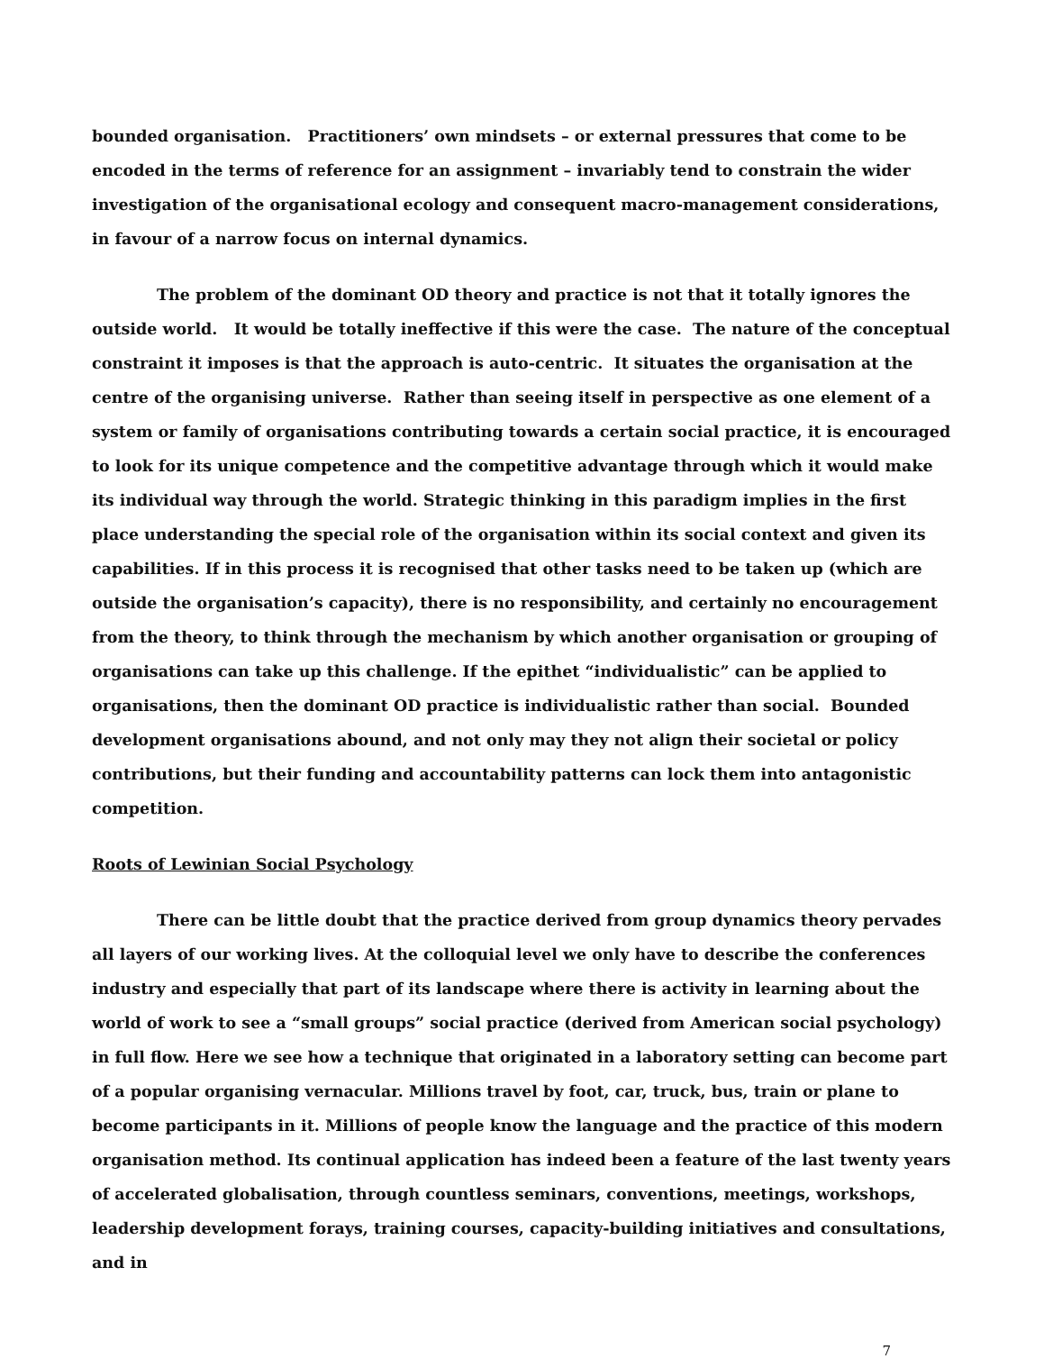bounded organisation. Practitioners’ own mindsets – or external pressures that come to be encoded in the terms of reference for an assignment – invariably tend to constrain the wider investigation of the organisational ecology and consequent macro-management considerations, in favour of a narrow focus on internal dynamics.
The problem of the dominant OD theory and practice is not that it totally ignores the outside world. It would be totally ineffective if this were the case. The nature of the conceptual constraint it imposes is that the approach is auto-centric. It situates the organisation at the centre of the organising universe. Rather than seeing itself in perspective as one element of a system or family of organisations contributing towards a certain social practice, it is encouraged to look for its unique competence and the competitive advantage through which it would make its individual way through the world. Strategic thinking in this paradigm implies in the first place understanding the special role of the organisation within its social context and given its capabilities. If in this process it is recognised that other tasks need to be taken up (which are outside the organisation’s capacity), there is no responsibility, and certainly no encouragement from the theory, to think through the mechanism by which another organisation or grouping of organisations can take up this challenge. If the epithet “individualistic” can be applied to organisations, then the dominant OD practice is individualistic rather than social. Bounded development organisations abound, and not only may they not align their societal or policy contributions, but their funding and accountability patterns can lock them into antagonistic competition.
Roots of Lewinian Social Psychology
There can be little doubt that the practice derived from group dynamics theory pervades all layers of our working lives. At the colloquial level we only have to describe the conferences industry and especially that part of its landscape where there is activity in learning about the world of work to see a “small groups” social practice (derived from American social psychology) in full flow. Here we see how a technique that originated in a laboratory setting can become part of a popular organising vernacular. Millions travel by foot, car, truck, bus, train or plane to become participants in it. Millions of people know the language and the practice of this modern organisation method. Its continual application has indeed been a feature of the last twenty years of accelerated globalisation, through countless seminars, conventions, meetings, workshops, leadership development forays, training courses, capacity-building initiatives and consultations, and in
7